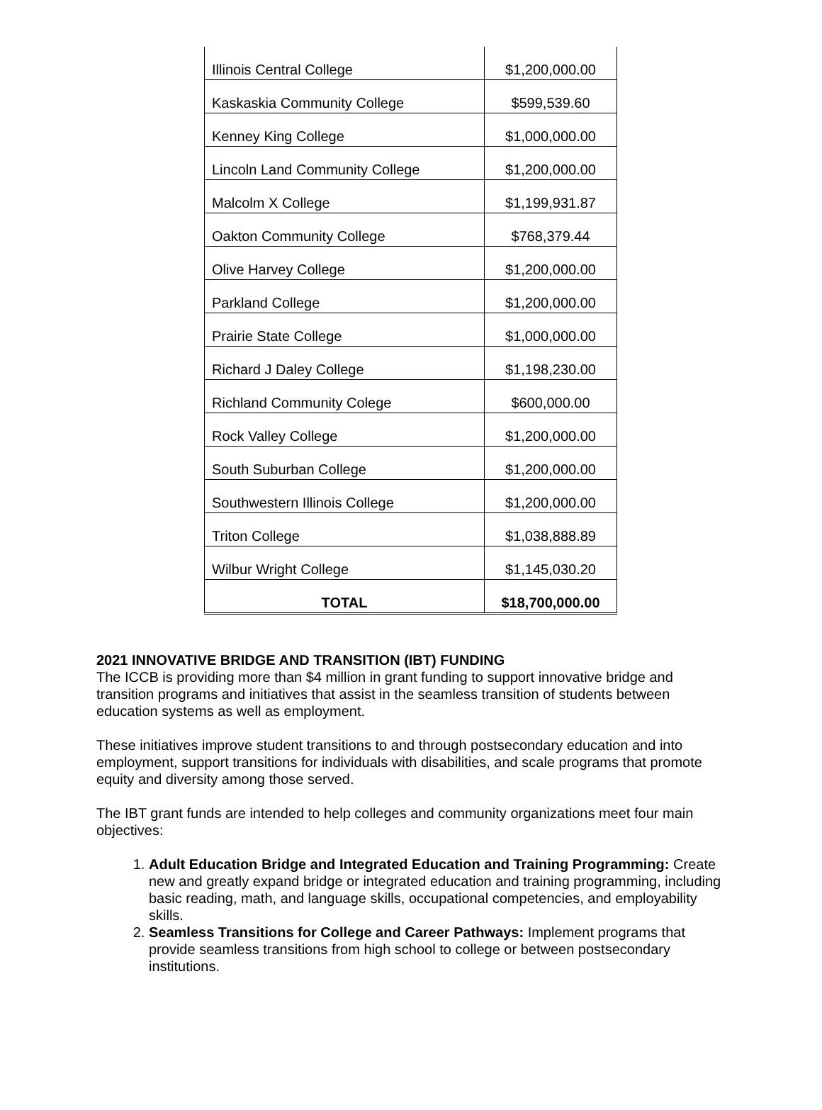| Illinois Central College | $1,200,000.00 |
| Kaskaskia Community College | $599,539.60 |
| Kenney King College | $1,000,000.00 |
| Lincoln Land Community College | $1,200,000.00 |
| Malcolm X College | $1,199,931.87 |
| Oakton Community College | $768,379.44 |
| Olive Harvey College | $1,200,000.00 |
| Parkland College | $1,200,000.00 |
| Prairie State College | $1,000,000.00 |
| Richard J Daley College | $1,198,230.00 |
| Richland Community Colege | $600,000.00 |
| Rock Valley College | $1,200,000.00 |
| South Suburban College | $1,200,000.00 |
| Southwestern Illinois College | $1,200,000.00 |
| Triton College | $1,038,888.89 |
| Wilbur Wright College | $1,145,030.20 |
| TOTAL | $18,700,000.00 |
2021 INNOVATIVE BRIDGE AND TRANSITION (IBT) FUNDING
The ICCB is providing more than $4 million in grant funding to support innovative bridge and transition programs and initiatives that assist in the seamless transition of students between education systems as well as employment.
These initiatives improve student transitions to and through postsecondary education and into employment, support transitions for individuals with disabilities, and scale programs that promote equity and diversity among those served.
The IBT grant funds are intended to help colleges and community organizations meet four main objectives:
1. Adult Education Bridge and Integrated Education and Training Programming: Create new and greatly expand bridge or integrated education and training programming, including basic reading, math, and language skills, occupational competencies, and employability skills.
2. Seamless Transitions for College and Career Pathways: Implement programs that provide seamless transitions from high school to college or between postsecondary institutions.